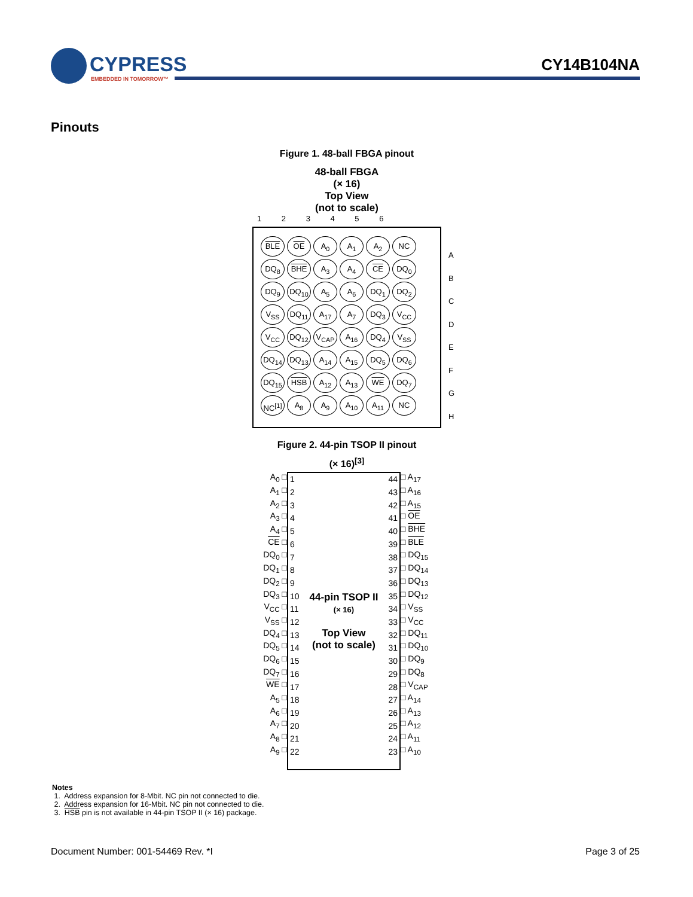CYPRESS
EMBEDDED IN TOMORROW™
CY14B104NA
Pinouts
Figure 1. 48-ball FBGA pinout
48-ball FBGA
(× 16)
Top View
(not to scale)
1 2 3 4 5 6
| BLE | OE | A<sub>0</sub> | A<sub>1</sub> | A<sub>2</sub> | NC |
| DQ<sub>8</sub> | BHE | A<sub>3</sub> | A<sub>4</sub> | CE | DQ<sub>0</sub> |
| DQ<sub>9</sub> | DQ<sub>10</sub> | A<sub>5</sub> | A<sub>6</sub> | DQ<sub>1</sub> | DQ<sub>2</sub> |
| V<sub>SS</sub> | DQ<sub>11</sub> | A<sub>17</sub> | A<sub>7</sub> | DQ<sub>3</sub> | V<sub>CC</sub> |
| V<sub>CC</sub> | DQ<sub>12</sub> | V<sub>CAP</sub> | A<sub>16</sub> | DQ<sub>4</sub> | V<sub>SS</sub> |
| DQ<sub>14</sub> | DQ<sub>13</sub> | A<sub>14</sub> | A<sub>15</sub> | DQ<sub>5</sub> | DQ<sub>6</sub> |
| DQ<sub>15</sub> | HSB | A<sub>12</sub> | A<sub>13</sub> | WE | DQ<sub>7</sub> |
| NC<sup>[1]</sup> | A<sub>8</sub> | A<sub>9</sub> | A<sub>10</sub> | A<sub>11</sub> | NC |
A
B
C
D
E
F
G
H
Figure 2. 44-pin TSOP II pinout
(× 16)<sup>[3]</sup>
A<sub>0</sub> □
A<sub>1</sub> □
A<sub>2</sub> □
A<sub>3</sub> □
A<sub>4</sub> □
CE □
DQ<sub>0</sub> □
DQ<sub>1</sub> □
DQ<sub>2</sub> □
DQ<sub>3</sub> □
V<sub>CC</sub> □
V<sub>SS</sub> □
DQ<sub>4</sub> □
DQ<sub>5</sub> □
DQ<sub>6</sub> □
DQ<sub>7</sub> □
WE □
A<sub>5</sub> □
A<sub>6</sub> □
A<sub>7</sub> □
A<sub>8</sub> □
A<sub>9</sub> □
1
2
3
4
5
6
7
8
9
10
11
12
13
14
15
16
17
18
19
20
21
22
44-pin TSOP II
(× 16)
Top View
(not to scale)
44
43
42
41
40
39
38
37
36
35
34
33
32
31
30
29
28
27
26
25
24
23
□ A<sub>17</sub>
□ A<sub>16</sub>
□ A<sub>15</sub>
□ OE
□ BHE
□ BLE
□ DQ<sub>15</sub>
□ DQ<sub>14</sub>
□ DQ<sub>13</sub>
□ DQ<sub>12</sub>
□ V<sub>SS</sub>
□ V<sub>CC</sub>
□ DQ<sub>11</sub>
□ DQ<sub>10</sub>
□ DQ<sub>9</sub>
□ DQ<sub>8</sub>
□ V<sub>CAP</sub>
□ A<sub>14</sub>
□ A<sub>13</sub>
□ A<sub>12</sub>
□ A<sub>11</sub>
□ A<sub>10</sub>
Notes
1. Address expansion for 8-Mbit. NC pin not connected to die.
2. Address expansion for 16-Mbit. NC pin not connected to die.
3. HSB pin is not available in 44-pin TSOP II (× 16) package.
Document Number: 001-54469 Rev. *I Page 3 of 25